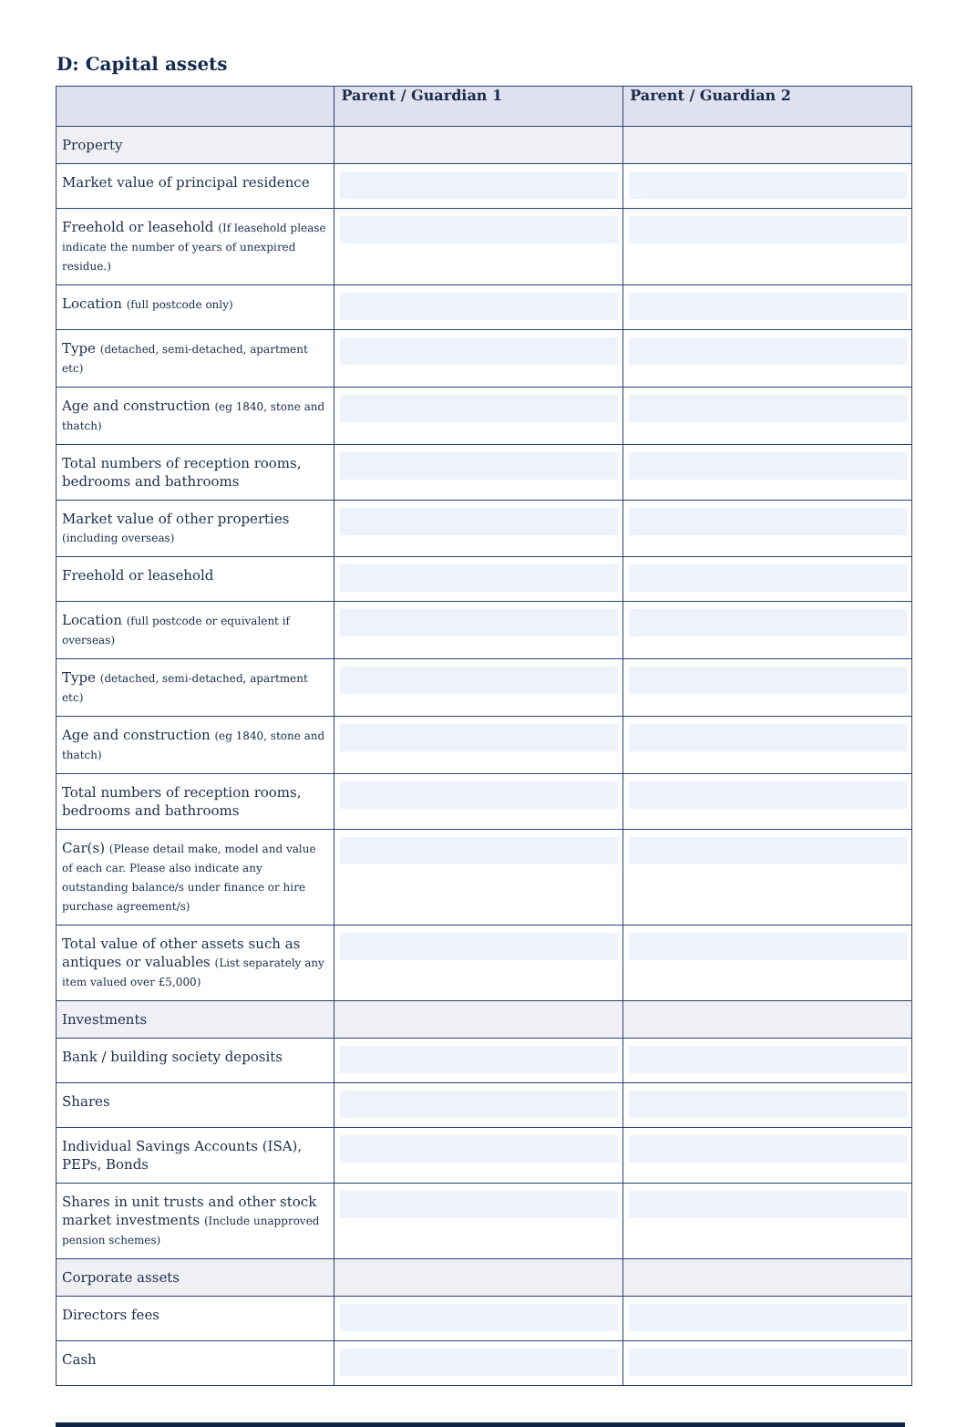D: Capital assets
| | Parent / Guardian 1 | Parent / Guardian 2 |
| --- | --- | --- |
| Property | | |
| Market value of principal residence | | |
| Freehold or leasehold (If leasehold please indicate the number of years of unexpired residue.) | | |
| Location (full postcode only) | | |
| Type (detached, semi-detached, apartment etc) | | |
| Age and construction (eg 1840, stone and thatch) | | |
| Total numbers of reception rooms, bedrooms and bathrooms | | |
| Market value of other properties (including overseas) | | |
| Freehold or leasehold | | |
| Location (full postcode or equivalent if overseas) | | |
| Type (detached, semi-detached, apartment etc) | | |
| Age and construction (eg 1840, stone and thatch) | | |
| Total numbers of reception rooms, bedrooms and bathrooms | | |
| Car(s) (Please detail make, model and value of each car. Please also indicate any outstanding balance/s under finance or hire purchase agreement/s) | | |
| Total value of other assets such as antiques or valuables (List separately any item valued over £5,000) | | |
| Investments | | |
| Bank / building society deposits | | |
| Shares | | |
| Individual Savings Accounts (ISA), PEPs, Bonds | | |
| Shares in unit trusts and other stock market investments (Include unapproved pension schemes) | | |
| Corporate assets | | |
| Directors fees | | |
| Cash | | |